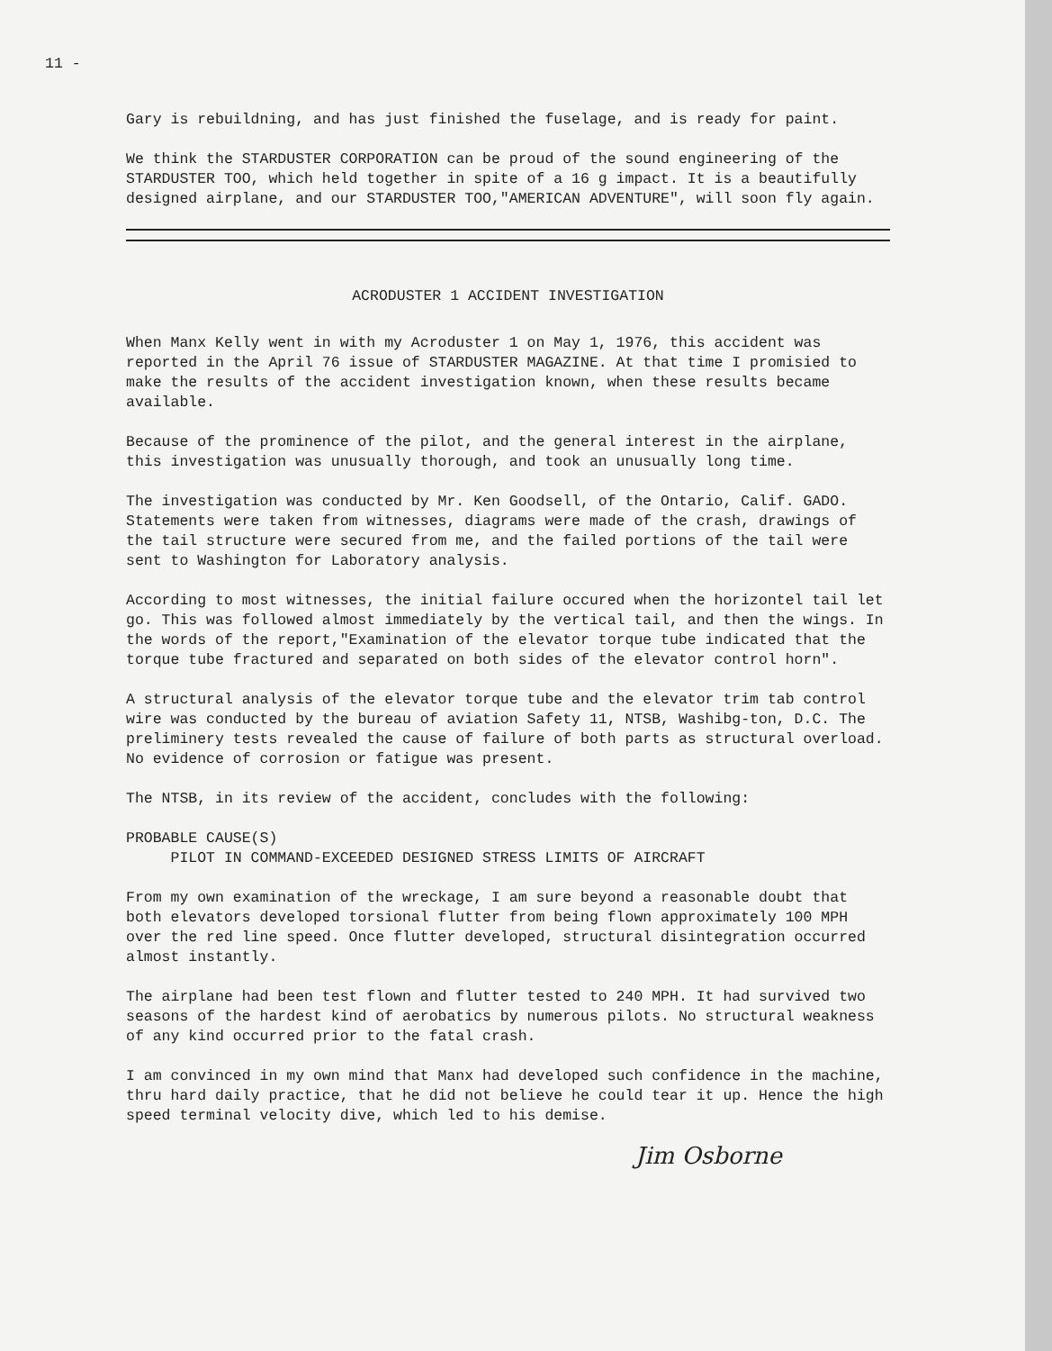11 -
Gary is rebuildning, and has just finished the fuselage, and is ready for paint.
We think the STARDUSTER CORPORATION can be proud of the sound engineering of the STARDUSTER TOO, which held together in spite of a 16 g impact. It is a beautifully designed airplane, and our STARDUSTER TOO,"AMERICAN ADVENTURE", will soon fly again.
ACRODUSTER 1 ACCIDENT INVESTIGATION
When Manx Kelly went in with my Acroduster 1 on May 1, 1976, this accident was reported in the April 76 issue of STARDUSTER MAGAZINE. At that time I promisied to make the results of the accident investigation known, when these results became available.
Because of the prominence of the pilot, and the general interest in the airplane, this investigation was unusually thorough, and took an unusually long time.
The investigation was conducted by Mr. Ken Goodsell, of the Ontario, Calif. GADO. Statements were taken from witnesses, diagrams were made of the crash, drawings of the tail structure were secured from me, and the failed portions of the tail were sent to Washington for Laboratory analysis.
According to most witnesses, the initial failure occured when the horizontel tail let go. This was followed almost immediately by the vertical tail, and then the wings. In the words of the report,"Examination of the elevator torque tube indicated that the torque tube fractured and separated on both sides of the elevator control horn".
A structural analysis of the elevator torque tube and the elevator trim tab control wire was conducted by the bureau of aviation Safety 11, NTSB, Washibg-ton, D.C. The preliminery tests revealed the cause of failure of both parts as structural overload. No evidence of corrosion or fatigue was present.
The NTSB, in its review of the accident, concludes with the following:
PROBABLE CAUSE(S)
PILOT IN COMMAND-EXCEEDED DESIGNED STRESS LIMITS OF AIRCRAFT
From my own examination of the wreckage, I am sure beyond a reasonable doubt that both elevators developed torsional flutter from being flown approximately 100 MPH over the red line speed. Once flutter developed, structural disintegration occurred almost instantly.
The airplane had been test flown and flutter tested to 240 MPH. It had survived two seasons of the hardest kind of aerobatics by numerous pilots. No structural weakness of any kind occurred prior to the fatal crash.
I am convinced in my own mind that Manx had developed such confidence in the machine, thru hard daily practice, that he did not believe he could tear it up. Hence the high speed terminal velocity dive, which led to his demise.
Jim Osborne